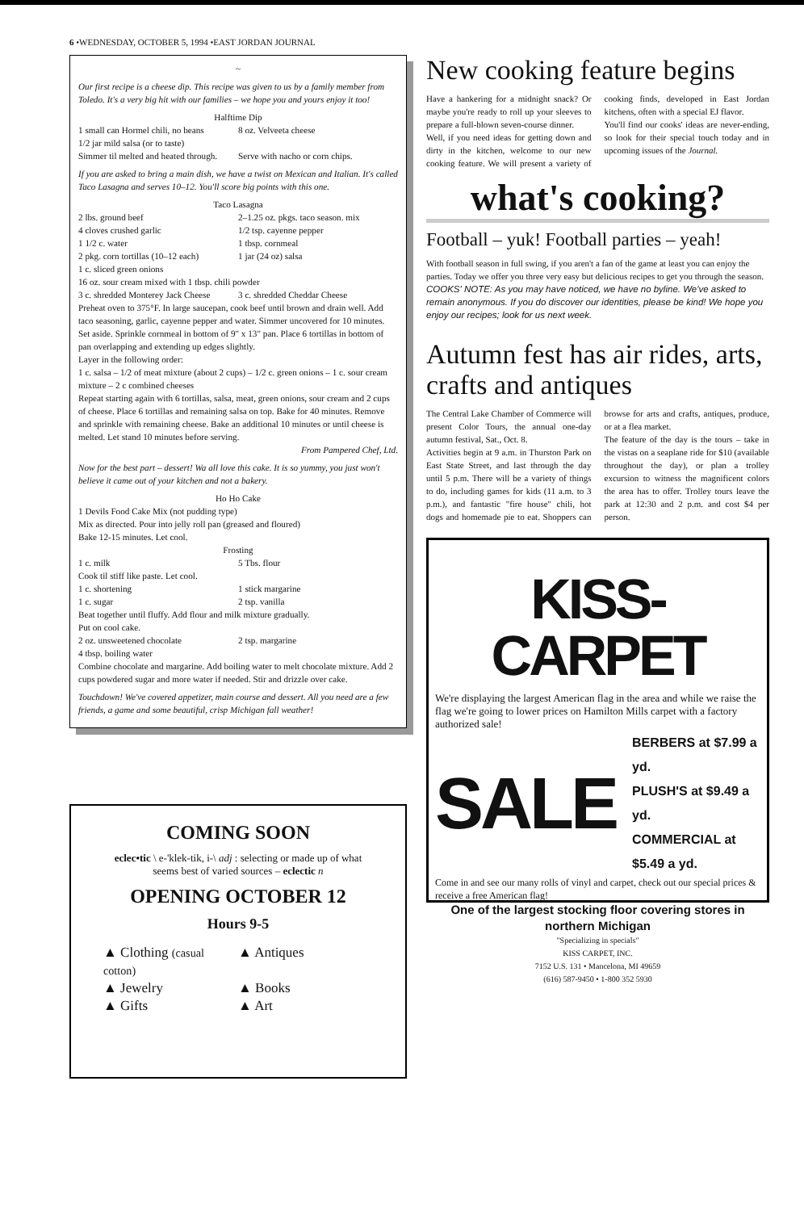6 •WEDNESDAY, OCTOBER 5, 1994 •EAST JORDAN JOURNAL
~
Our first recipe is a cheese dip. This recipe was given to us by a family member from Toledo. It's a very big hit with our families – we hope you and yours enjoy it too!
Halftime Dip
1 small can Hormel chili, no beans 8 oz. Velveeta cheese
1/2 jar mild salsa (or to taste)
Simmer til melted and heated through. Serve with nacho or corn chips.
If you are asked to bring a main dish, we have a twist on Mexican and Italian. It's called Taco Lasagna and serves 10–12. You'll score big points with this one.
Taco Lasagna
2 lbs. ground beef 2–1.25 oz. pkgs. taco season. mix
4 cloves crushed garlic 1/2 tsp. cayenne pepper
1 1/2 c. water 1 tbsp. cornmeal
2 pkg. corn tortillas (10–12 each) 1 jar (24 oz) salsa
1 c. sliced green onions
16 oz. sour cream mixed with 1 tbsp. chili powder
3 c. shredded Monterey Jack Cheese 3 c. shredded Cheddar Cheese
Preheat oven to 375°F. In large saucepan, cook beef until brown and drain well. Add taco seasoning, garlic, cayenne pepper and water. Simmer uncovered for 10 minutes. Set aside. Sprinkle cornmeal in bottom of 9" x 13" pan. Place 6 tortillas in bottom of pan overlapping and extending up edges slightly.
Layer in the following order:
1 c. salsa – 1/2 of meat mixture (about 2 cups) – 1/2 c. green onions – 1 c. sour cream mixture – 2 c combined cheeses
Repeat starting again with 6 tortillas, salsa, meat, green onions, sour cream and 2 cups of cheese. Place 6 tortillas and remaining salsa on top. Bake for 40 minutes. Remove and sprinkle with remaining cheese. Bake an additional 10 minutes or until cheese is melted. Let stand 10 minutes before serving.
From Pampered Chef, Ltd.
Now for the best part – dessert! Wa all love this cake. It is so yummy, you just won't believe it came out of your kitchen and not a bakery.
Ho Ho Cake
1 Devils Food Cake Mix (not pudding type)
Mix as directed. Pour into jelly roll pan (greased and floured)
Bake 12-15 minutes. Let cool.
Frosting
1 c. milk 5 Tbs. flour
Cook til stiff like paste. Let cool.
1 c. shortening 1 stick margarine
1 c. sugar 2 tsp. vanilla
Beat together until fluffy. Add flour and milk mixture gradually.
Put on cool cake.
2 oz. unsweetened chocolate 2 tsp. margarine
4 tbsp. boiling water
Combine chocolate and margarine. Add boiling water to melt chocolate mixture. Add 2 cups powdered sugar and more water if needed. Stir and drizzle over cake.
Touchdown! We've covered appetizer, main course and dessert. All you need are a few friends, a game and some beautiful, crisp Michigan fall weather!
COMING SOON
eclec•tic \ e-'klek-tik, i-\ adj : selecting or made up of what seems best of varied sources – eclectic n
OPENING OCTOBER 12
Hours 9-5
▲ Clothing (casual cotton) ▲ Antiques ▲ Jewelry ▲ Books ▲ Gifts ▲ Art
New cooking feature begins
Have a hankering for a midnight snack? Or maybe you're ready to roll up your sleeves to prepare a full-blown seven-course dinner.
Well, if you need ideas for getting down and dirty in the kitchen, welcome to our new cooking feature. We will present a variety of cooking finds, developed in East Jordan kitchens, often with a special EJ flavor.
You'll find our cooks' ideas are never-ending, so look for their special touch today and in upcoming issues of the Journal.
what's cooking?
Football – yuk! Football parties – yeah!
With football season in full swing, if you aren't a fan of the game at least you can enjoy the parties. Today we offer you three very easy but delicious recipes to get you through the season.
COOKS' NOTE: As you may have noticed, we have no byline. We've asked to remain anonymous. If you do discover our identities, please be kind! We hope you enjoy our recipes; look for us next week.
Autumn fest has air rides, arts, crafts and antiques
The Central Lake Chamber of Commerce will present Color Tours, the annual one-day autumn festival, Sat., Oct. 8.
Activities begin at 9 a.m. in Thurston Park on East State Street, and last through the day until 5 p.m. There will be a variety of things to do, including games for kids (11 a.m. to 3 p.m.), and fantastic "fire house" chili, hot dogs and homemade pie to eat. Shoppers can browse for arts and crafts, antiques, produce, or at a flea market.
The feature of the day is the tours – take in the vistas on a seaplane ride for $10 (available throughout the day), or plan a trolley excursion to witness the magnificent colors the area has to offer. Trolley tours leave the park at 12:30 and 2 p.m. and cost $4 per person.
KISS-CARPET
We're displaying the largest American flag in the area and while we raise the flag we're going to lower prices on Hamilton Mills carpet with a factory authorized sale!
SALE
BERBERS at $7.99 a yd.
PLUSH'S at $9.49 a yd.
COMMERCIAL at $5.49 a yd.
Come in and see our many rolls of vinyl and carpet, check out our special prices & receive a free American flag!
One of the largest stocking floor covering stores in northern Michigan
"Specializing in specials"
KISS CARPET, INC.
7152 U.S. 131 • Mancelona, MI 49659
(616) 587-9450 • 1-800 352 5930